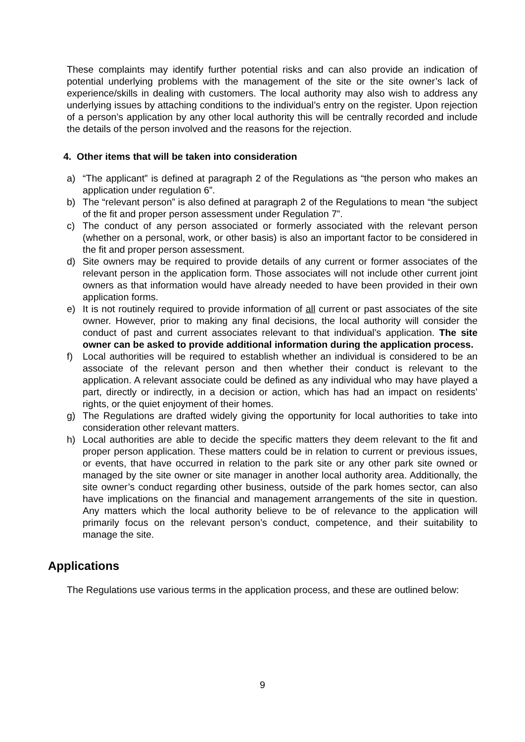These complaints may identify further potential risks and can also provide an indication of potential underlying problems with the management of the site or the site owner’s lack of experience/skills in dealing with customers. The local authority may also wish to address any underlying issues by attaching conditions to the individual’s entry on the register. Upon rejection of a person’s application by any other local authority this will be centrally recorded and include the details of the person involved and the reasons for the rejection.
4. Other items that will be taken into consideration
a) “The applicant” is defined at paragraph 2 of the Regulations as “the person who makes an application under regulation 6”.
b) The “relevant person” is also defined at paragraph 2 of the Regulations to mean “the subject of the fit and proper person assessment under Regulation 7”.
c) The conduct of any person associated or formerly associated with the relevant person (whether on a personal, work, or other basis) is also an important factor to be considered in the fit and proper person assessment.
d) Site owners may be required to provide details of any current or former associates of the relevant person in the application form. Those associates will not include other current joint owners as that information would have already needed to have been provided in their own application forms.
e) It is not routinely required to provide information of all current or past associates of the site owner. However, prior to making any final decisions, the local authority will consider the conduct of past and current associates relevant to that individual’s application. The site owner can be asked to provide additional information during the application process.
f) Local authorities will be required to establish whether an individual is considered to be an associate of the relevant person and then whether their conduct is relevant to the application. A relevant associate could be defined as any individual who may have played a part, directly or indirectly, in a decision or action, which has had an impact on residents’ rights, or the quiet enjoyment of their homes.
g) The Regulations are drafted widely giving the opportunity for local authorities to take into consideration other relevant matters.
h) Local authorities are able to decide the specific matters they deem relevant to the fit and proper person application. These matters could be in relation to current or previous issues, or events, that have occurred in relation to the park site or any other park site owned or managed by the site owner or site manager in another local authority area. Additionally, the site owner’s conduct regarding other business, outside of the park homes sector, can also have implications on the financial and management arrangements of the site in question. Any matters which the local authority believe to be of relevance to the application will primarily focus on the relevant person’s conduct, competence, and their suitability to manage the site.
Applications
The Regulations use various terms in the application process, and these are outlined below:
9